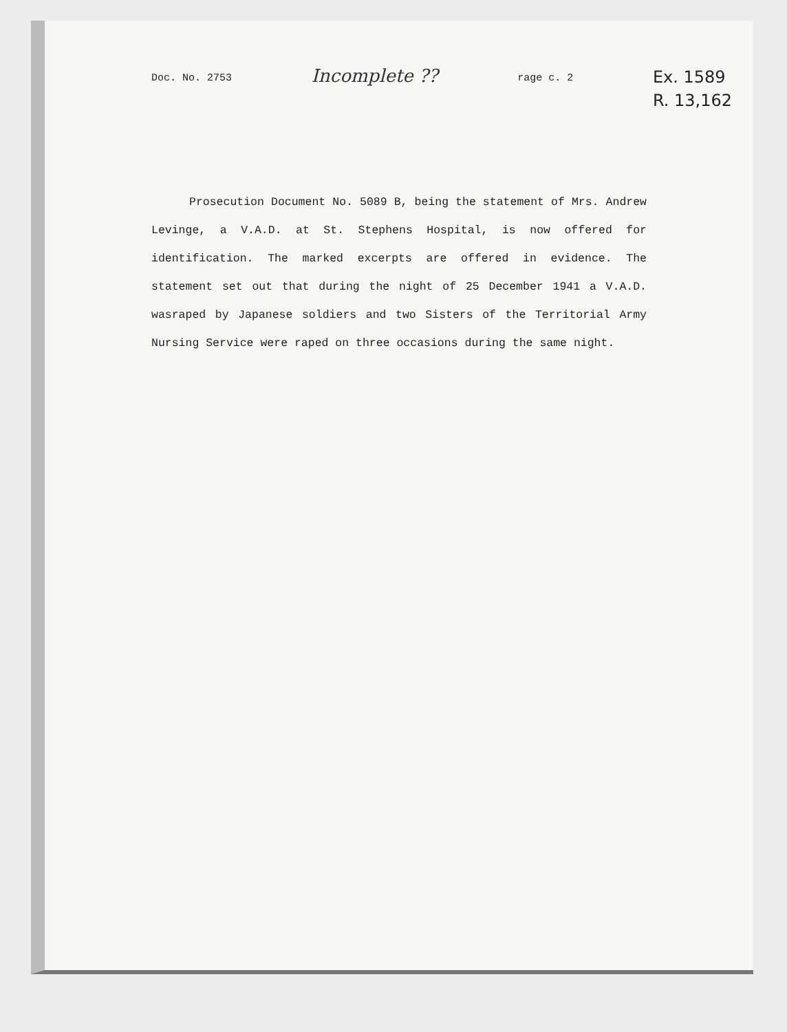Doc. No. 2753 Incomplete ?? rage c. 2 Ex. 1589
R. 13,162
Prosecution Document No. 5089 B, being the statement of Mrs. Andrew Levinge, a V.A.D. at St. Stephens Hospital, is now offered for identification. The marked excerpts are offered in evidence. The statement set out that during the night of 25 December 1941 a V.A.D. wasraped by Japanese soldiers and two Sisters of the Territorial Army Nursing Service were raped on three occasions during the same night.